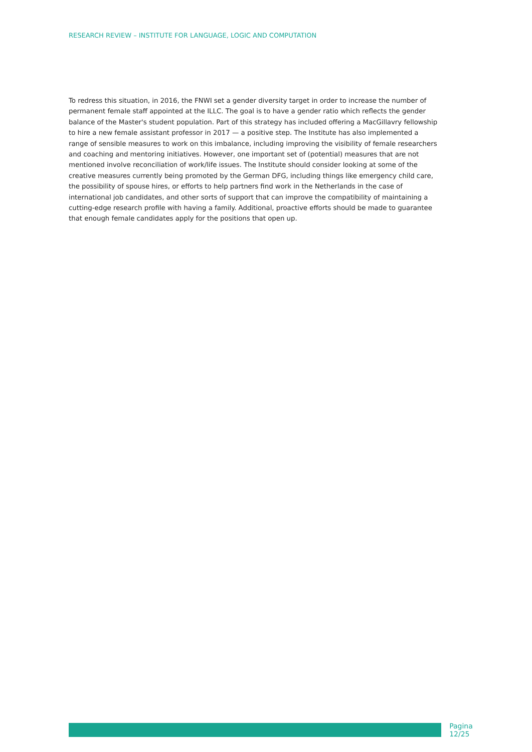RESEARCH REVIEW – INSTITUTE FOR LANGUAGE, LOGIC AND COMPUTATION
To redress this situation, in 2016, the FNWI set a gender diversity target in order to increase the number of permanent female staff appointed at the ILLC. The goal is to have a gender ratio which reflects the gender balance of the Master's student population. Part of this strategy has included offering a MacGillavry fellowship to hire a new female assistant professor in 2017 — a positive step. The Institute has also implemented a range of sensible measures to work on this imbalance, including improving the visibility of female researchers and coaching and mentoring initiatives. However, one important set of (potential) measures that are not mentioned involve reconciliation of work/life issues. The Institute should consider looking at some of the creative measures currently being promoted by the German DFG, including things like emergency child care, the possibility of spouse hires, or efforts to help partners find work in the Netherlands in the case of international job candidates, and other sorts of support that can improve the compatibility of maintaining a cutting-edge research profile with having a family. Additional, proactive efforts should be made to guarantee that enough female candidates apply for the positions that open up.
Pagina 12/25